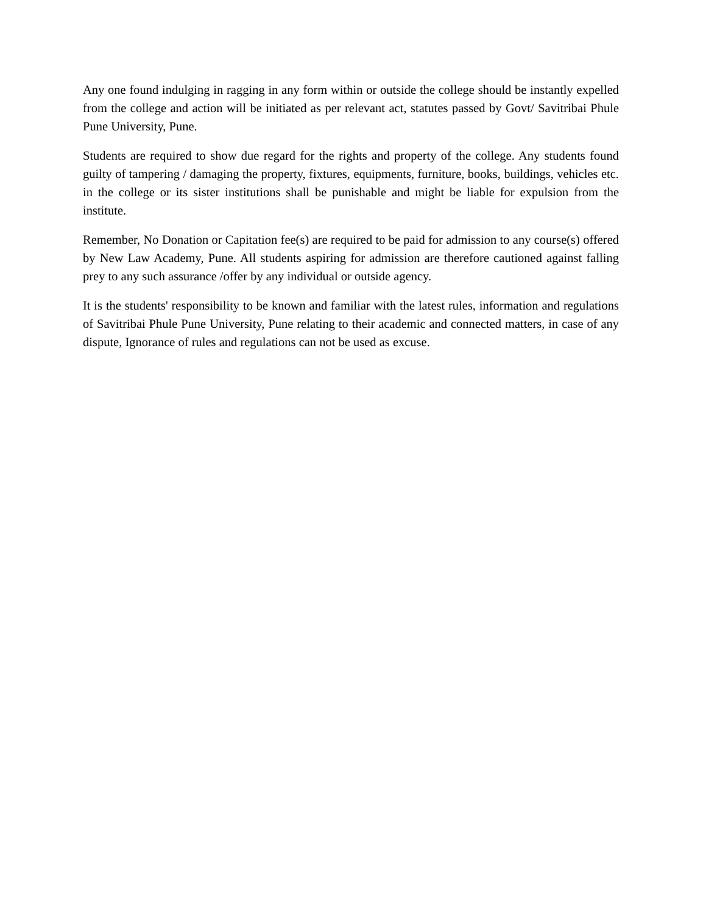Any one found indulging in ragging in any form within or outside the college should be instantly expelled from the college and action will be initiated as per relevant act, statutes passed by Govt/ Savitribai Phule Pune University, Pune.
Students are required to show due regard for the rights and property of the college. Any students found guilty of tampering / damaging the property, fixtures, equipments, furniture, books, buildings, vehicles etc. in the college or its sister institutions shall be punishable and might be liable for expulsion from the institute.
Remember, No Donation or Capitation fee(s) are required to be paid for admission to any course(s) offered by New Law Academy, Pune. All students aspiring for admission are therefore cautioned against falling prey to any such assurance /offer by any individual or outside agency.
It is the students' responsibility to be known and familiar with the latest rules, information and regulations of Savitribai Phule Pune University, Pune relating to their academic and connected matters, in case of any dispute, Ignorance of rules and regulations can not be used as excuse.